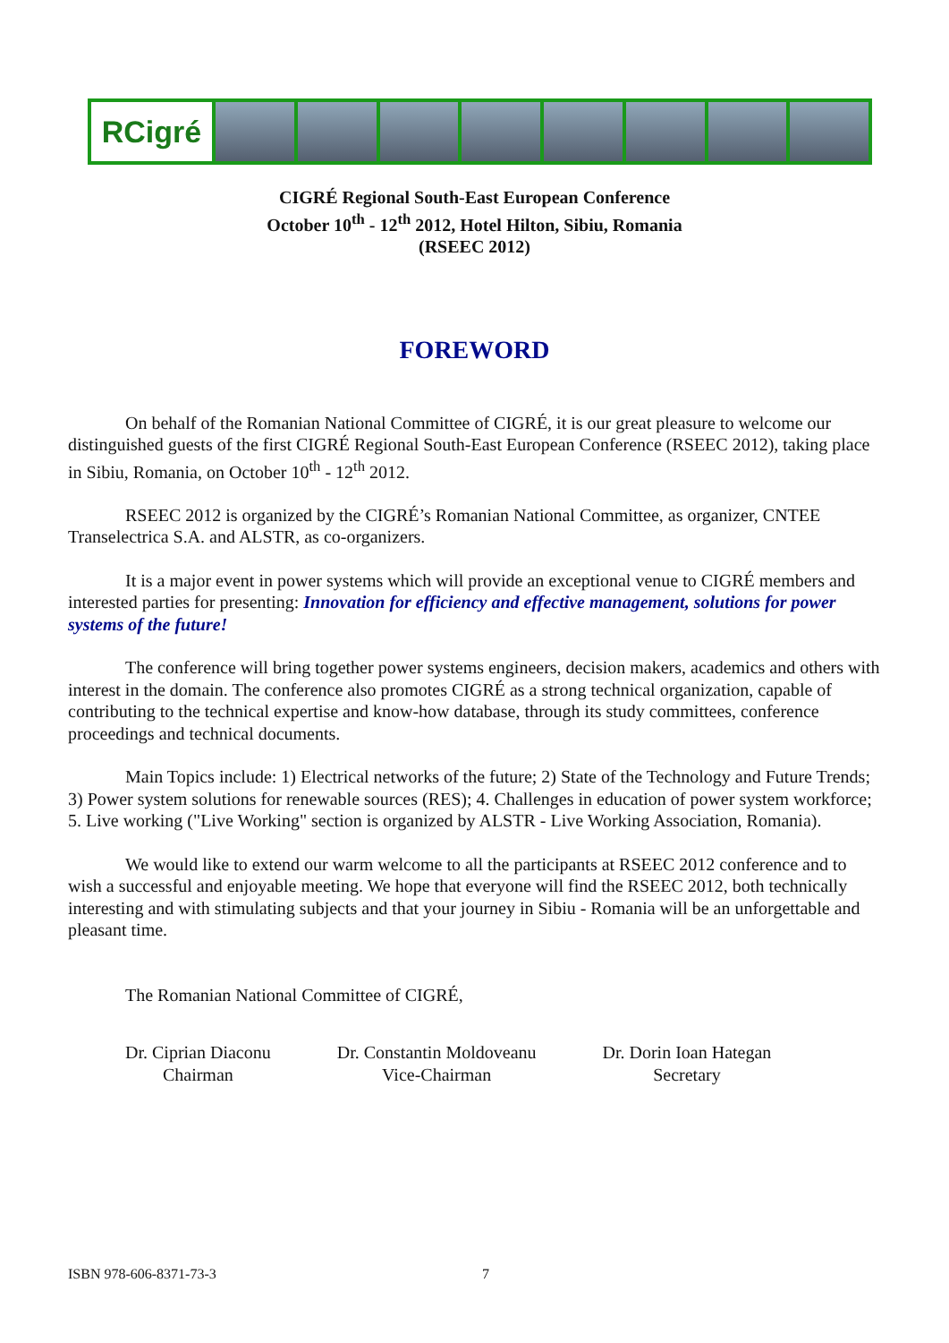RCigré
CIGRÉ Regional South-East European Conference
October 10<sup>th</sup> - 12<sup>th</sup> 2012, Hotel Hilton, Sibiu, Romania
(RSEEC 2012)
FOREWORD
On behalf of the Romanian National Committee of CIGRÉ, it is our great pleasure to welcome our distinguished guests of the first CIGRÉ Regional South-East European Conference (RSEEC 2012), taking place in Sibiu, Romania, on October 10<sup>th</sup> - 12<sup>th</sup> 2012.
RSEEC 2012 is organized by the CIGRÉ’s Romanian National Committee, as organizer, CNTEE Transelectrica S.A. and ALSTR, as co-organizers.
It is a major event in power systems which will provide an exceptional venue to CIGRÉ members and interested parties for presenting: Innovation for efficiency and effective management, solutions for power systems of the future!
The conference will bring together power systems engineers, decision makers, academics and others with interest in the domain. The conference also promotes CIGRÉ as a strong technical organization, capable of contributing to the technical expertise and know-how database, through its study committees, conference proceedings and technical documents.
Main Topics include: 1) Electrical networks of the future; 2) State of the Technology and Future Trends; 3) Power system solutions for renewable sources (RES); 4. Challenges in education of power system workforce; 5. Live working ("Live Working" section is organized by ALSTR - Live Working Association, Romania).
We would like to extend our warm welcome to all the participants at RSEEC 2012 conference and to wish a successful and enjoyable meeting. We hope that everyone will find the RSEEC 2012, both technically interesting and with stimulating subjects and that your journey in Sibiu - Romania will be an unforgettable and pleasant time.
The Romanian National Committee of CIGRÉ,
Dr. Ciprian Diaconu
Chairman
Dr. Constantin Moldoveanu
Vice-Chairman
Dr. Dorin Ioan Hategan
Secretary
ISBN 978-606-8371-73-3 7